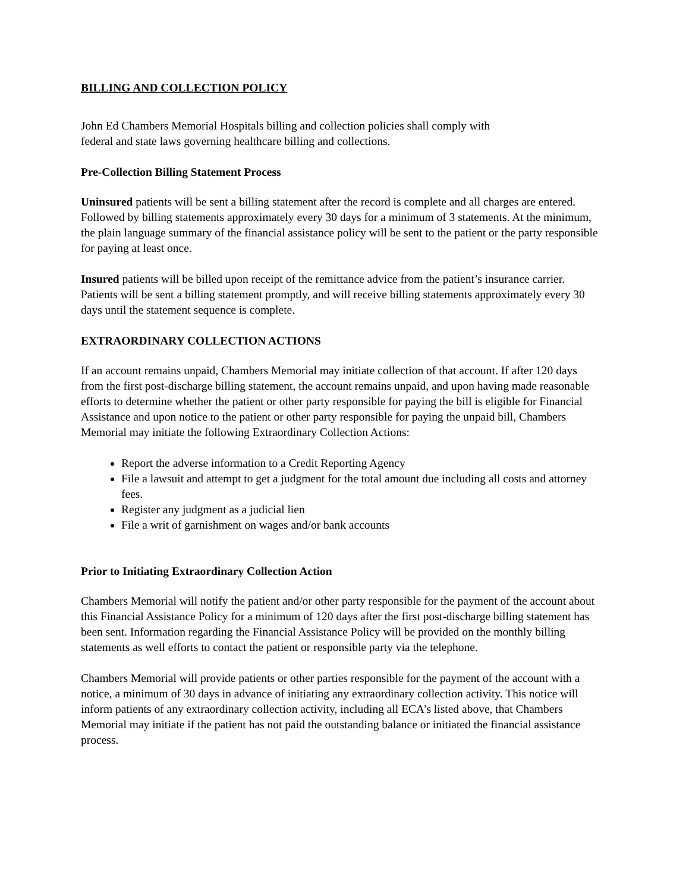BILLING AND COLLECTION POLICY
John Ed Chambers Memorial Hospitals billing and collection policies shall comply with
federal and state laws governing healthcare billing and collections.
Pre-Collection Billing Statement Process
Uninsured patients will be sent a billing statement after the record is complete and all charges are entered. Followed by billing statements approximately every 30 days for a minimum of 3 statements. At the minimum, the plain language summary of the financial assistance policy will be sent to the patient or the party responsible for paying at least once.
Insured patients will be billed upon receipt of the remittance advice from the patient’s insurance carrier. Patients will be sent a billing statement promptly, and will receive billing statements approximately every 30 days until the statement sequence is complete.
EXTRAORDINARY COLLECTION ACTIONS
If an account remains unpaid, Chambers Memorial may initiate collection of that account. If after 120 days from the first post-discharge billing statement, the account remains unpaid, and upon having made reasonable efforts to determine whether the patient or other party responsible for paying the bill is eligible for Financial Assistance and upon notice to the patient or other party responsible for paying the unpaid bill, Chambers Memorial may initiate the following Extraordinary Collection Actions:
Report the adverse information to a Credit Reporting Agency
File a lawsuit and attempt to get a judgment for the total amount due including all costs and attorney fees.
Register any judgment as a judicial lien
File a writ of garnishment on wages and/or bank accounts
Prior to Initiating Extraordinary Collection Action
Chambers Memorial will notify the patient and/or other party responsible for the payment of the account about this Financial Assistance Policy for a minimum of 120 days after the first post-discharge billing statement has been sent. Information regarding the Financial Assistance Policy will be provided on the monthly billing statements as well efforts to contact the patient or responsible party via the telephone.
Chambers Memorial will provide patients or other parties responsible for the payment of the account with a notice, a minimum of 30 days in advance of initiating any extraordinary collection activity. This notice will inform patients of any extraordinary collection activity, including all ECA’s listed above, that Chambers Memorial may initiate if the patient has not paid the outstanding balance or initiated the financial assistance process.